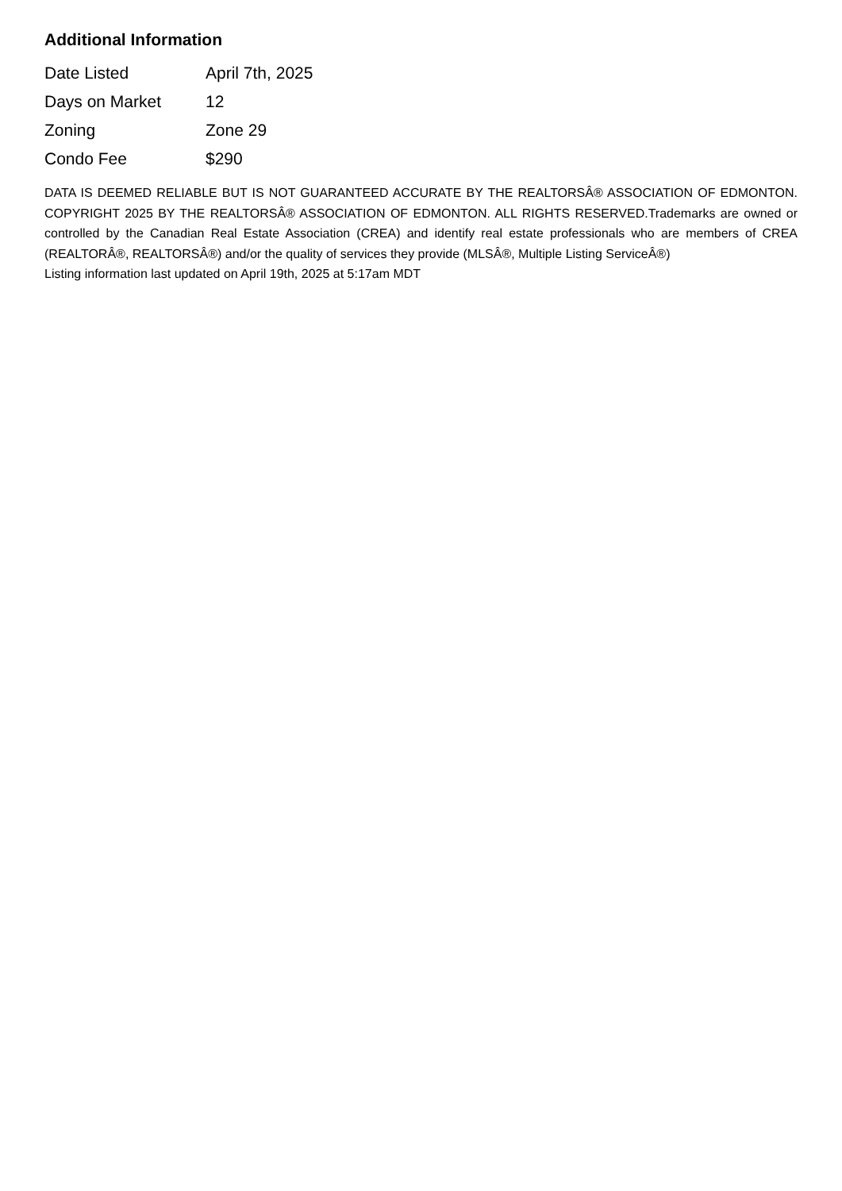Additional Information
| Date Listed | April 7th, 2025 |
| Days on Market | 12 |
| Zoning | Zone 29 |
| Condo Fee | $290 |
DATA IS DEEMED RELIABLE BUT IS NOT GUARANTEED ACCURATE BY THE REALTORSÂ® ASSOCIATION OF EDMONTON. COPYRIGHT 2025 BY THE REALTORSÂ® ASSOCIATION OF EDMONTON. ALL RIGHTS RESERVED.Trademarks are owned or controlled by the Canadian Real Estate Association (CREA) and identify real estate professionals who are members of CREA (REALTORÂ®, REALTORSÂ®) and/or the quality of services they provide (MLSÂ®, Multiple Listing ServiceÂ®)
Listing information last updated on April 19th, 2025 at 5:17am MDT